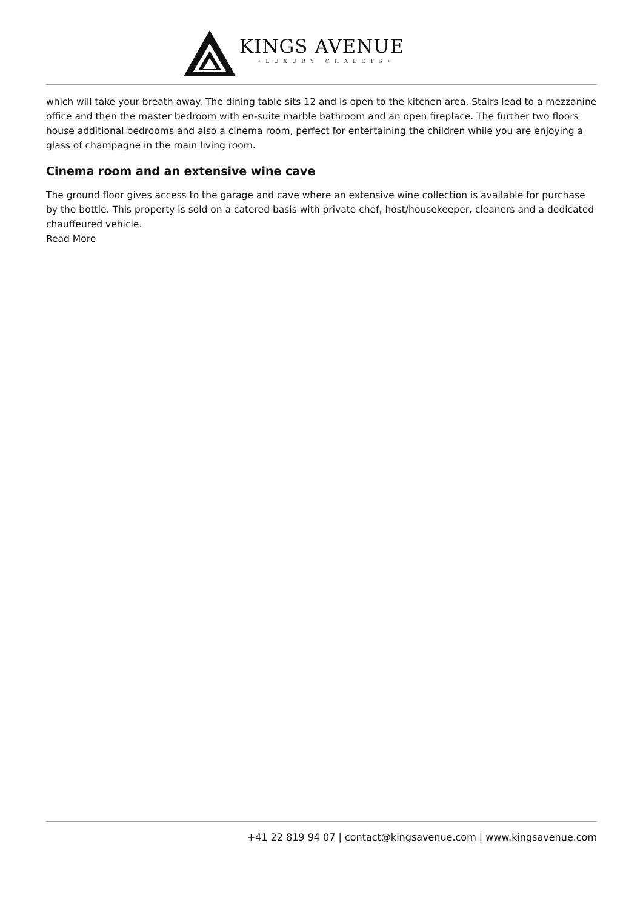KINGS AVENUE
•LUXURY CHALETS•
which will take your breath away. The dining table sits 12 and is open to the kitchen area. Stairs lead to a mezzanine office and then the master bedroom with en-suite marble bathroom and an open fireplace. The further two floors house additional bedrooms and also a cinema room, perfect for entertaining the children while you are enjoying a glass of champagne in the main living room.
Cinema room and an extensive wine cave
The ground floor gives access to the garage and cave where an extensive wine collection is available for purchase by the bottle. This property is sold on a catered basis with private chef, host/housekeeper, cleaners and a dedicated chauffeured vehicle.
Read More
+41 22 819 94 07 | contact@kingsavenue.com | www.kingsavenue.com